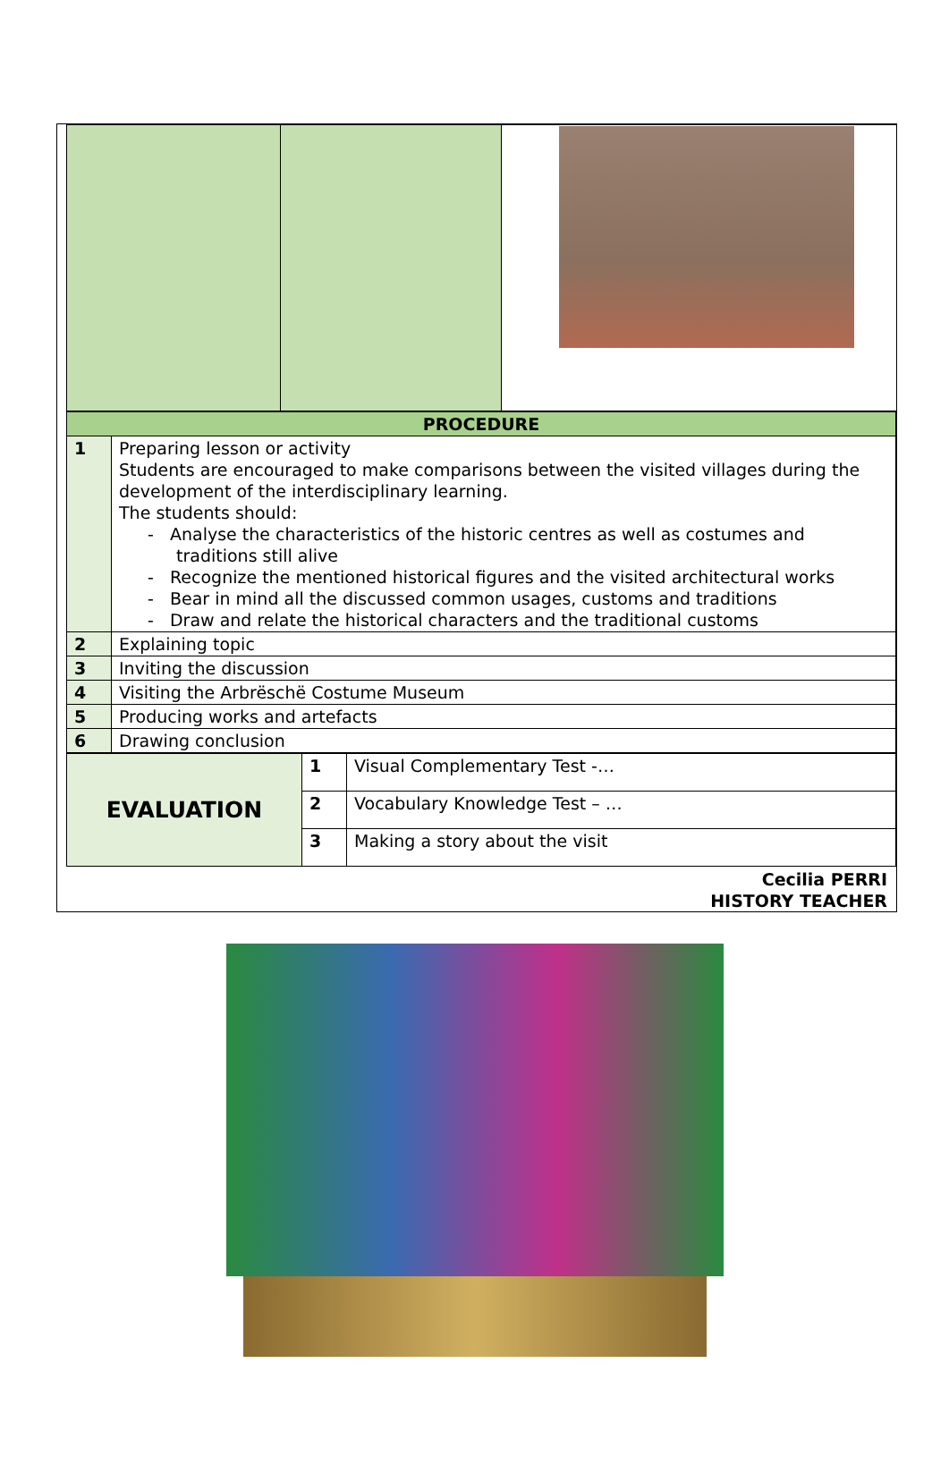| PROCEDURE | |
| 1 | Preparing lesson or activity Students are encouraged to make comparisons between the visited villages during the development of the interdisciplinary learning. The students should: - Analyse the characteristics of the historic centres as well as costumes and traditions still alive - Recognize the mentioned historical figures and the visited architectural works - Bear in mind all the discussed common usages, customs and traditions - Draw and relate the historical characters and the traditional customs |
| 2 | Explaining topic |
| 3 | Inviting the discussion |
| 4 | Visiting the Arbrëschë Costume Museum |
| 5 | Producing works and artefacts |
| 6 | Drawing conclusion |
| EVALUATION | 1 | Visual Complementary Test -… |
| | 2 | Vocabulary Knowledge Test – … |
| | 3 | Making a story about the visit |
Cecilia PERRI
HISTORY TEACHER